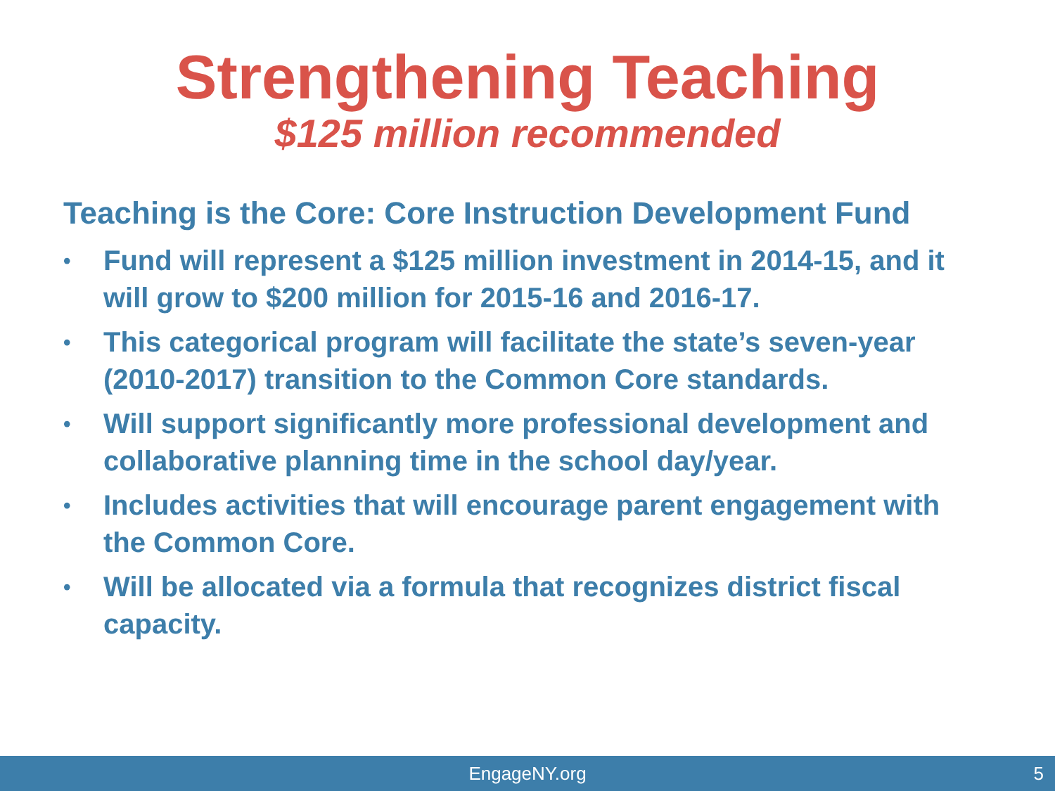Strengthening Teaching
$125 million recommended
Teaching is the Core: Core Instruction Development Fund
• Fund will represent a $125 million investment in 2014-15, and it will grow to $200 million for 2015-16 and 2016-17.
• This categorical program will facilitate the state’s seven-year (2010-2017) transition to the Common Core standards.
• Will support significantly more professional development and collaborative planning time in the school day/year.
• Includes activities that will encourage parent engagement with the Common Core.
• Will be allocated via a formula that recognizes district fiscal capacity.
EngageNY.org 5